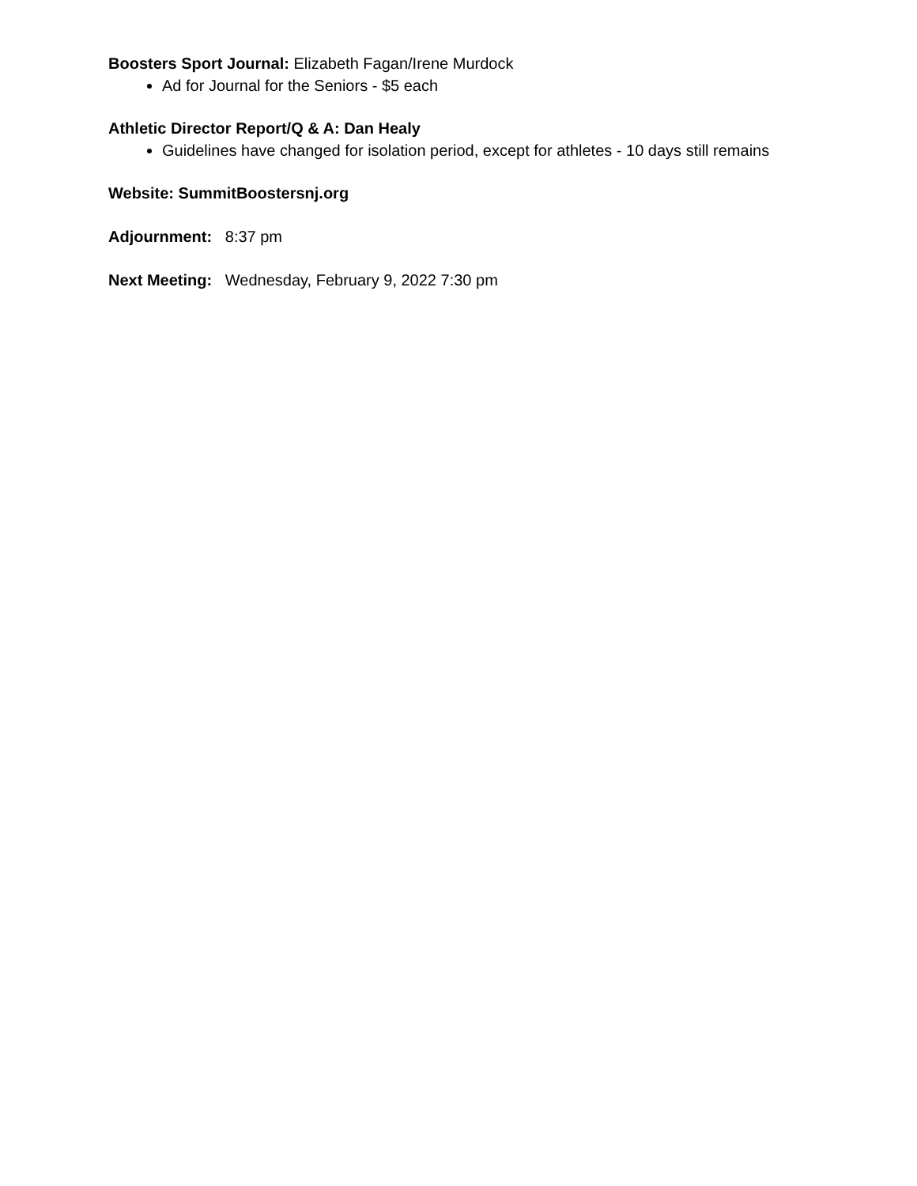Boosters Sport Journal: Elizabeth Fagan/Irene Murdock
Ad for Journal for the Seniors - $5 each
Athletic Director Report/Q & A: Dan Healy
Guidelines have changed for isolation period, except for athletes - 10 days still remains
Website: SummitBoostersnj.org
Adjournment: 8:37 pm
Next Meeting: Wednesday, February 9, 2022 7:30 pm